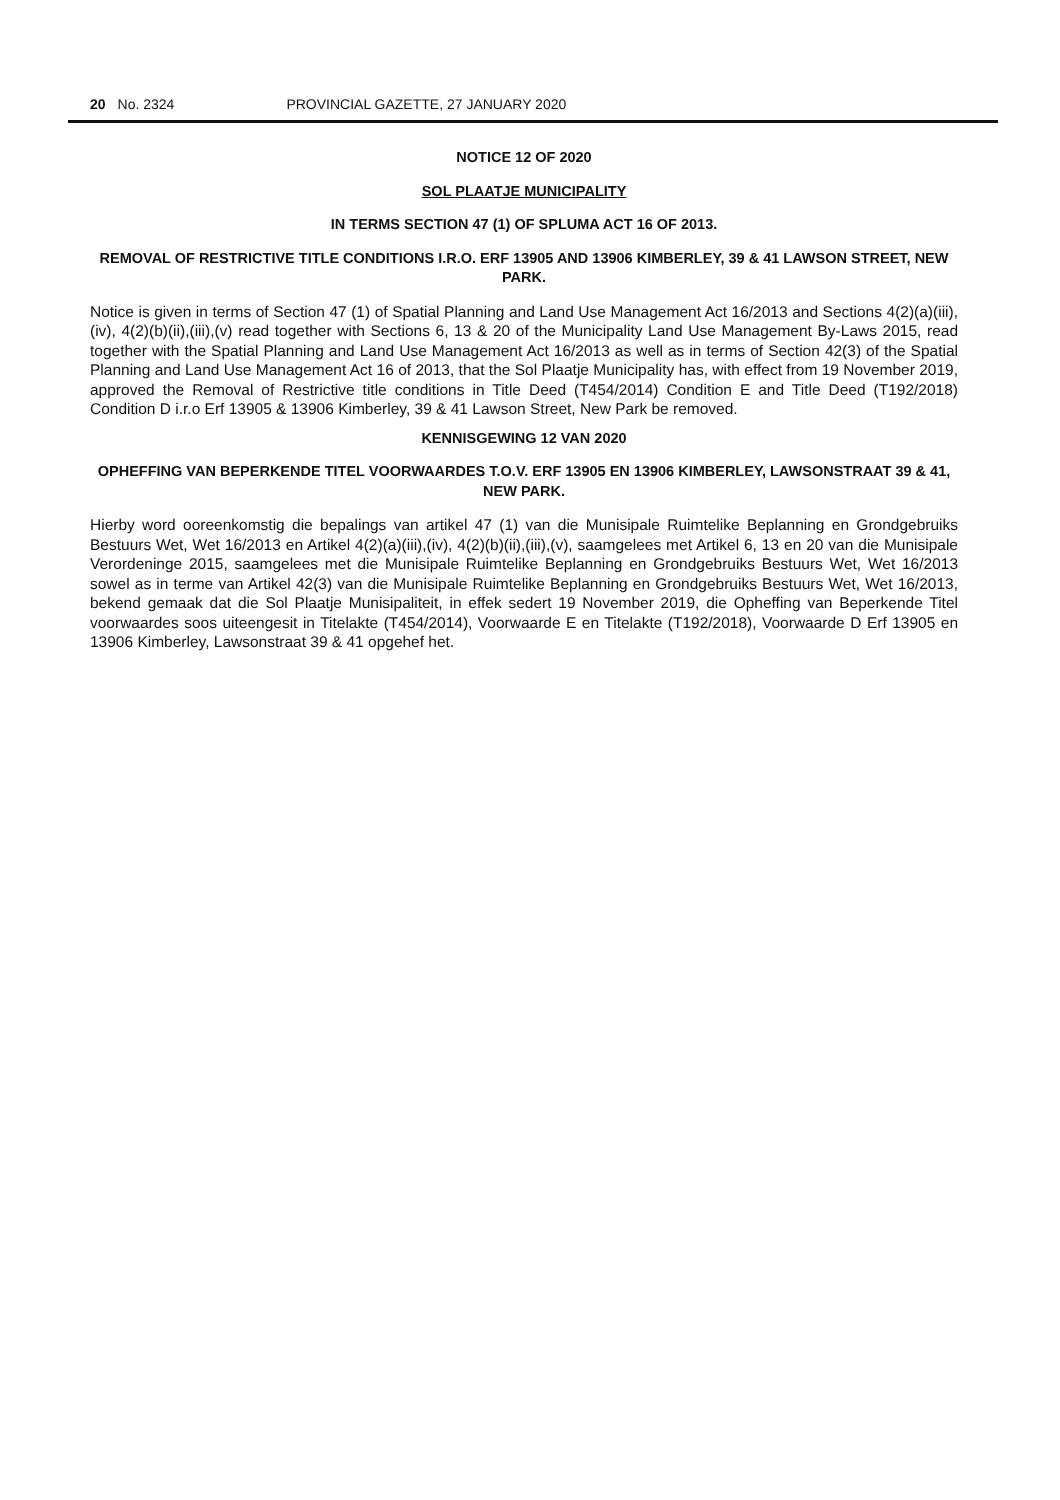20 No. 2324 PROVINCIAL GAZETTE, 27 JANUARY 2020
NOTICE 12 OF 2020
SOL PLAATJE MUNICIPALITY
IN TERMS SECTION 47 (1) OF SPLUMA ACT 16 OF 2013.
REMOVAL OF RESTRICTIVE TITLE CONDITIONS I.R.O. ERF 13905 AND 13906 KIMBERLEY, 39 & 41 LAWSON STREET, NEW PARK.
Notice is given in terms of Section 47 (1) of Spatial Planning and Land Use Management Act 16/2013 and Sections 4(2)(a)(iii),(iv), 4(2)(b)(ii),(iii),(v) read together with Sections 6, 13 & 20 of the Municipality Land Use Management By-Laws 2015, read together with the Spatial Planning and Land Use Management Act 16/2013 as well as in terms of Section 42(3) of the Spatial Planning and Land Use Management Act 16 of 2013, that the Sol Plaatje Municipality has, with effect from 19 November 2019, approved the Removal of Restrictive title conditions in Title Deed (T454/2014) Condition E and Title Deed (T192/2018) Condition D i.r.o Erf 13905 & 13906 Kimberley, 39 & 41 Lawson Street, New Park be removed.
KENNISGEWING 12 VAN 2020
OPHEFFING VAN BEPERKENDE TITEL VOORWAARDES T.O.V. ERF 13905 EN 13906 KIMBERLEY, LAWSONSTRAAT 39 & 41, NEW PARK.
Hierby word ooreenkomstig die bepalings van artikel 47 (1) van die Munisipale Ruimtelike Beplanning en Grondgebruiks Bestuurs Wet, Wet 16/2013 en Artikel 4(2)(a)(iii),(iv), 4(2)(b)(ii),(iii),(v), saamgelees met Artikel 6, 13 en 20 van die Munisipale Verordeninge 2015, saamgelees met die Munisipale Ruimtelike Beplanning en Grondgebruiks Bestuurs Wet, Wet 16/2013 sowel as in terme van Artikel 42(3) van die Munisipale Ruimtelike Beplanning en Grondgebruiks Bestuurs Wet, Wet 16/2013, bekend gemaak dat die Sol Plaatje Munisipaliteit, in effek sedert 19 November 2019, die Opheffing van Beperkende Titel voorwaardes soos uiteengesit in Titelakte (T454/2014), Voorwaarde E en Titelakte (T192/2018), Voorwaarde D Erf 13905 en 13906 Kimberley, Lawsonstraat 39 & 41 opgehef het.